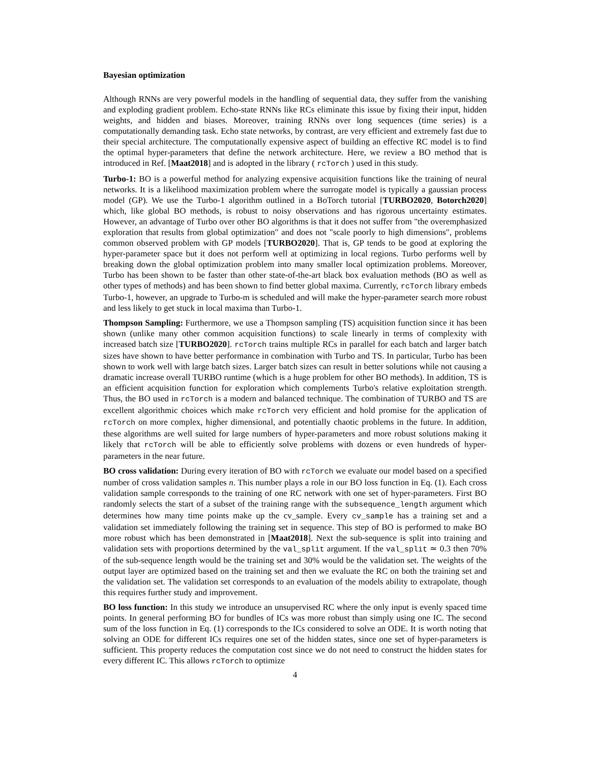Bayesian optimization
Although RNNs are very powerful models in the handling of sequential data, they suffer from the vanishing and exploding gradient problem. Echo-state RNNs like RCs eliminate this issue by fixing their input, hidden weights, and hidden and biases. Moreover, training RNNs over long sequences (time series) is a computationally demanding task. Echo state networks, by contrast, are very efficient and extremely fast due to their special architecture. The computationally expensive aspect of building an effective RC model is to find the optimal hyper-parameters that define the network architecture. Here, we review a BO method that is introduced in Ref. [Maat2018] and is adopted in the library ( rcTorch ) used in this study.
Turbo-1: BO is a powerful method for analyzing expensive acquisition functions like the training of neural networks. It is a likelihood maximization problem where the surrogate model is typically a gaussian process model (GP). We use the Turbo-1 algorithm outlined in a BoTorch tutorial [TURBO2020, Botorch2020] which, like global BO methods, is robust to noisy observations and has rigorous uncertainty estimates. However, an advantage of Turbo over other BO algorithms is that it does not suffer from "the overemphasized exploration that results from global optimization" and does not "scale poorly to high dimensions", problems common observed problem with GP models [TURBO2020]. That is, GP tends to be good at exploring the hyper-parameter space but it does not perform well at optimizing in local regions. Turbo performs well by breaking down the global optimization problem into many smaller local optimization problems. Moreover, Turbo has been shown to be faster than other state-of-the-art black box evaluation methods (BO as well as other types of methods) and has been shown to find better global maxima. Currently, rcTorch library embeds Turbo-1, however, an upgrade to Turbo-m is scheduled and will make the hyper-parameter search more robust and less likely to get stuck in local maxima than Turbo-1.
Thompson Sampling: Furthermore, we use a Thompson sampling (TS) acquisition function since it has been shown (unlike many other common acquisition functions) to scale linearly in terms of complexity with increased batch size [TURBO2020]. rcTorch trains multiple RCs in parallel for each batch and larger batch sizes have shown to have better performance in combination with Turbo and TS. In particular, Turbo has been shown to work well with large batch sizes. Larger batch sizes can result in better solutions while not causing a dramatic increase overall TURBO runtime (which is a huge problem for other BO methods). In addition, TS is an efficient acquisition function for exploration which complements Turbo's relative exploitation strength. Thus, the BO used in rcTorch is a modern and balanced technique. The combination of TURBO and TS are excellent algorithmic choices which make rcTorch very efficient and hold promise for the application of rcTorch on more complex, higher dimensional, and potentially chaotic problems in the future. In addition, these algorithms are well suited for large numbers of hyper-parameters and more robust solutions making it likely that rcTorch will be able to efficiently solve problems with dozens or even hundreds of hyper-parameters in the near future.
BO cross validation: During every iteration of BO with rcTorch we evaluate our model based on a specified number of cross validation samples n. This number plays a role in our BO loss function in Eq. (1). Each cross validation sample corresponds to the training of one RC network with one set of hyper-parameters. First BO randomly selects the start of a subset of the training range with the subsequence_length argument which determines how many time points make up the cv_sample. Every cv_sample has a training set and a validation set immediately following the training set in sequence. This step of BO is performed to make BO more robust which has been demonstrated in [Maat2018]. Next the sub-sequence is split into training and validation sets with proportions determined by the val_split argument. If the val_split ≃ 0.3 then 70% of the sub-sequence length would be the training set and 30% would be the validation set. The weights of the output layer are optimized based on the training set and then we evaluate the RC on both the training set and the validation set. The validation set corresponds to an evaluation of the models ability to extrapolate, though this requires further study and improvement.
BO loss function: In this study we introduce an unsupervised RC where the only input is evenly spaced time points. In general performing BO for bundles of ICs was more robust than simply using one IC. The second sum of the loss function in Eq. (1) corresponds to the ICs considered to solve an ODE. It is worth noting that solving an ODE for different ICs requires one set of the hidden states, since one set of hyper-parameters is sufficient. This property reduces the computation cost since we do not need to construct the hidden states for every different IC. This allows rcTorch to optimize
4